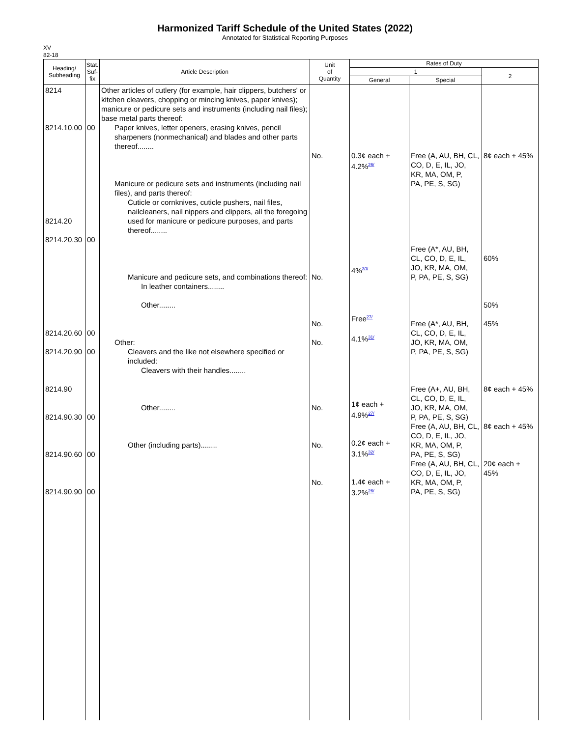Harmonized Tariff Schedule of the United States (2022)
Annotated for Statistical Reporting Purposes
XV
82-18
| Heading/ Subheading | Stat. Suf- fix | Article Description | Unit of Quantity | Rates of Duty | | |
| --- | --- | --- | --- | --- | --- | --- |
| | | | | 1 | | 2 |
| | | | | General | Special | |
| 8214 8214.10.00 8214.20 8214.20.30 8214.20.60 8214.20.90 8214.90 8214.90.30 8214.90.60 8214.90.90 | 00 00 00 00 00 00 00 | Other articles of cutlery (for example, hair clippers, butchers' or kitchen cleavers, chopping or mincing knives, paper knives); manicure or pedicure sets and instruments (including nail files); base metal parts thereof: Paper knives, letter openers, erasing knives, pencil sharpeners (nonmechanical) and blades and other parts thereof........ Manicure or pedicure sets and instruments (including nail files), and parts thereof: Cuticle or cornknives, cuticle pushers, nail files, nailcleaners, nail nippers and clippers, all the foregoing used for manicure or pedicure purposes, and parts thereof........ Manicure and pedicure sets, and combinations thereof: In leather containers........ Other........ Other: Cleavers and the like not elsewhere specified or included: Cleavers with their handles........ Other........ Other (including parts)........ | No. No. No. No. No. No. No. | 0.3¢ each + 4.2%<sup>26/</sup> 4%<sup>30/</sup> Free<sup>27/</sup> 4.1%<sup>31/</sup> 1¢ each + 4.9%<sup>27/</sup> 0.2¢ each + 3.1%<sup>32/</sup> 1.4¢ each + 3.2%<sup>26/</sup> | Free (A, AU, BH, CL, CO, D, E, IL, JO, KR, MA, OM, P, PA, PE, S, SG) Free (A*, AU, BH, CL, CO, D, E, IL, JO, KR, MA, OM, P, PA, PE, S, SG) Free (A*, AU, BH, CL, CO, D, E, IL, JO, KR, MA, OM, P, PA, PE, S, SG) Free (A+, AU, BH, CL, CO, D, E, IL, JO, KR, MA, OM, P, PA, PE, S, SG) Free (A, AU, BH, CL, CO, D, E, IL, JO, KR, MA, OM, P, PA, PE, S, SG) Free (A, AU, BH, CL, CO, D, E, IL, JO, KR, MA, OM, P, PA, PE, S, SG) | 8¢ each + 45% 60% 50% 45% 8¢ each + 45% 8¢ each + 45% 20¢ each + 45% |